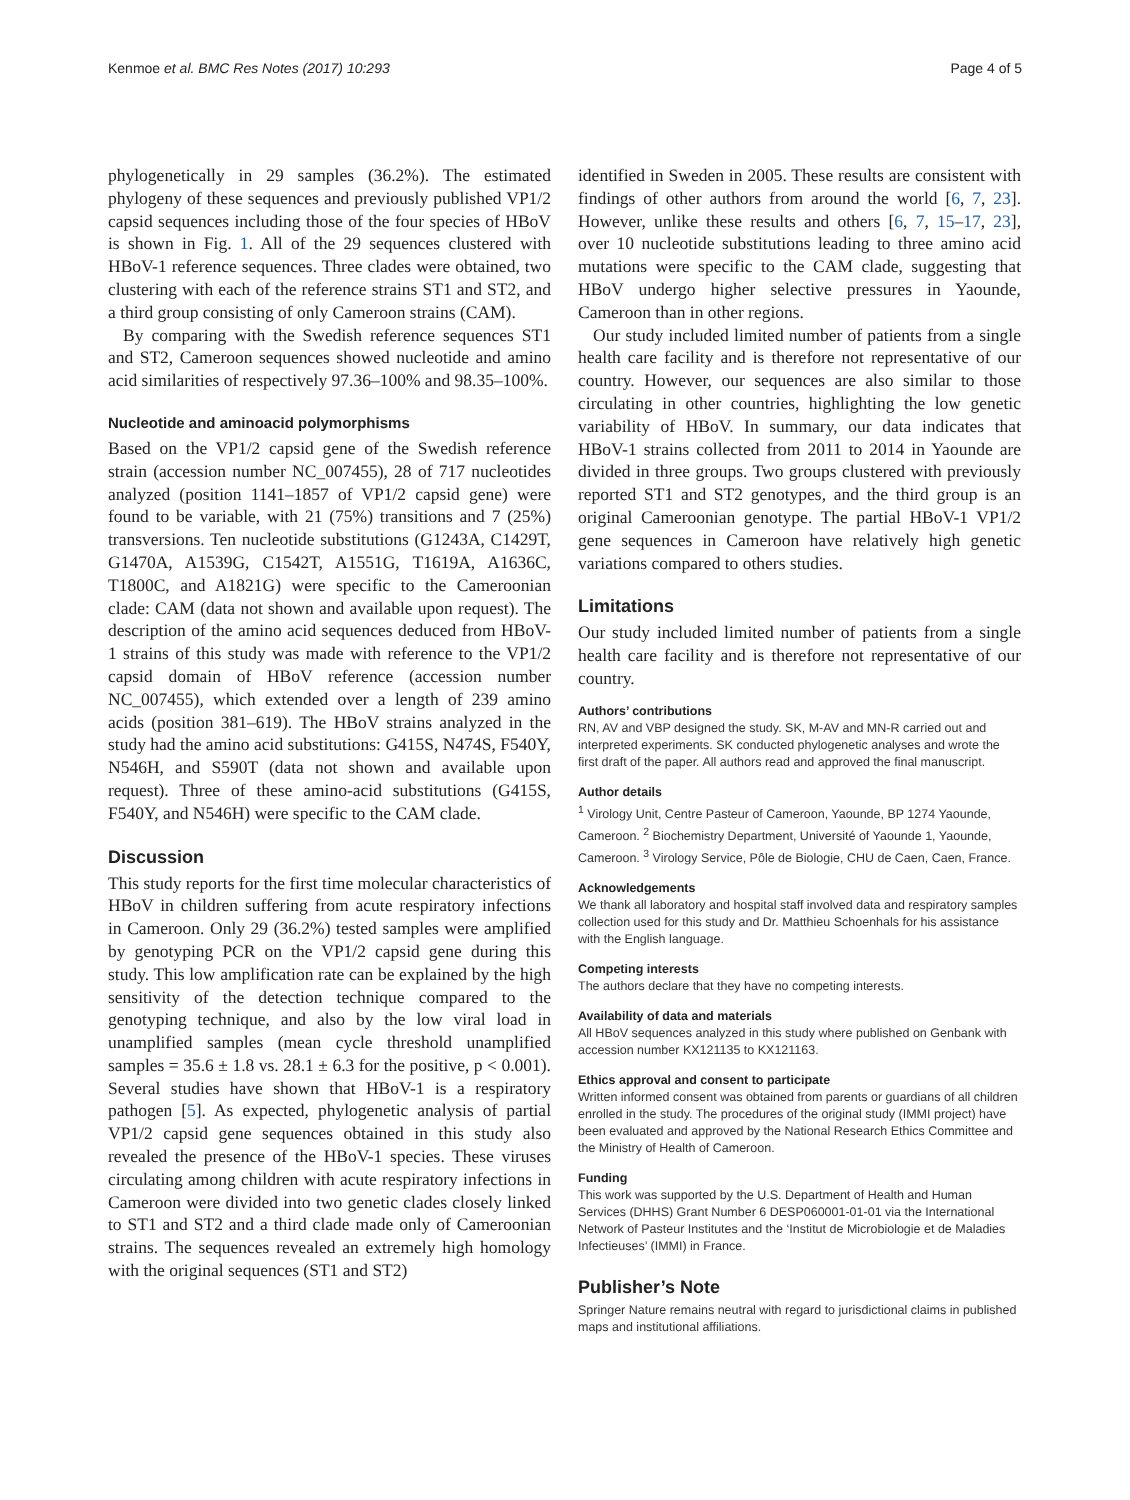Kenmoe et al. BMC Res Notes (2017) 10:293 Page 4 of 5
phylogenetically in 29 samples (36.2%). The estimated phylogeny of these sequences and previously published VP1/2 capsid sequences including those of the four species of HBoV is shown in Fig. 1. All of the 29 sequences clustered with HBoV-1 reference sequences. Three clades were obtained, two clustering with each of the reference strains ST1 and ST2, and a third group consisting of only Cameroon strains (CAM).
By comparing with the Swedish reference sequences ST1 and ST2, Cameroon sequences showed nucleotide and amino acid similarities of respectively 97.36–100% and 98.35–100%.
Nucleotide and aminoacid polymorphisms
Based on the VP1/2 capsid gene of the Swedish reference strain (accession number NC_007455), 28 of 717 nucleotides analyzed (position 1141–1857 of VP1/2 capsid gene) were found to be variable, with 21 (75%) transitions and 7 (25%) transversions. Ten nucleotide substitutions (G1243A, C1429T, G1470A, A1539G, C1542T, A1551G, T1619A, A1636C, T1800C, and A1821G) were specific to the Cameroonian clade: CAM (data not shown and available upon request). The description of the amino acid sequences deduced from HBoV-1 strains of this study was made with reference to the VP1/2 capsid domain of HBoV reference (accession number NC_007455), which extended over a length of 239 amino acids (position 381–619). The HBoV strains analyzed in the study had the amino acid substitutions: G415S, N474S, F540Y, N546H, and S590T (data not shown and available upon request). Three of these amino-acid substitutions (G415S, F540Y, and N546H) were specific to the CAM clade.
Discussion
This study reports for the first time molecular characteristics of HBoV in children suffering from acute respiratory infections in Cameroon. Only 29 (36.2%) tested samples were amplified by genotyping PCR on the VP1/2 capsid gene during this study. This low amplification rate can be explained by the high sensitivity of the detection technique compared to the genotyping technique, and also by the low viral load in unamplified samples (mean cycle threshold unamplified samples = 35.6 ± 1.8 vs. 28.1 ± 6.3 for the positive, p < 0.001). Several studies have shown that HBoV-1 is a respiratory pathogen [5]. As expected, phylogenetic analysis of partial VP1/2 capsid gene sequences obtained in this study also revealed the presence of the HBoV-1 species. These viruses circulating among children with acute respiratory infections in Cameroon were divided into two genetic clades closely linked to ST1 and ST2 and a third clade made only of Cameroonian strains. The sequences revealed an extremely high homology with the original sequences (ST1 and ST2)
identified in Sweden in 2005. These results are consistent with findings of other authors from around the world [6, 7, 23]. However, unlike these results and others [6, 7, 15–17, 23], over 10 nucleotide substitutions leading to three amino acid mutations were specific to the CAM clade, suggesting that HBoV undergo higher selective pressures in Yaounde, Cameroon than in other regions.
Our study included limited number of patients from a single health care facility and is therefore not representative of our country. However, our sequences are also similar to those circulating in other countries, highlighting the low genetic variability of HBoV. In summary, our data indicates that HBoV-1 strains collected from 2011 to 2014 in Yaounde are divided in three groups. Two groups clustered with previously reported ST1 and ST2 genotypes, and the third group is an original Cameroonian genotype. The partial HBoV-1 VP1/2 gene sequences in Cameroon have relatively high genetic variations compared to others studies.
Limitations
Our study included limited number of patients from a single health care facility and is therefore not representative of our country.
Authors’ contributions
RN, AV and VBP designed the study. SK, M-AV and MN-R carried out and interpreted experiments. SK conducted phylogenetic analyses and wrote the first draft of the paper. All authors read and approved the final manuscript.
Author details
<sup>1</sup> Virology Unit, Centre Pasteur of Cameroon, Yaounde, BP 1274 Yaounde, Cameroon. <sup>2</sup> Biochemistry Department, Université of Yaounde 1, Yaounde, Cameroon. <sup>3</sup> Virology Service, Pôle de Biologie, CHU de Caen, Caen, France.
Acknowledgements
We thank all laboratory and hospital staff involved data and respiratory samples collection used for this study and Dr. Matthieu Schoenhals for his assistance with the English language.
Competing interests
The authors declare that they have no competing interests.
Availability of data and materials
All HBoV sequences analyzed in this study where published on Genbank with accession number KX121135 to KX121163.
Ethics approval and consent to participate
Written informed consent was obtained from parents or guardians of all children enrolled in the study. The procedures of the original study (IMMI project) have been evaluated and approved by the National Research Ethics Committee and the Ministry of Health of Cameroon.
Funding
This work was supported by the U.S. Department of Health and Human Services (DHHS) Grant Number 6 DESP060001-01-01 via the International Network of Pasteur Institutes and the ‘Institut de Microbiologie et de Maladies Infectieuses’ (IMMI) in France.
Publisher’s Note
Springer Nature remains neutral with regard to jurisdictional claims in published maps and institutional affiliations.